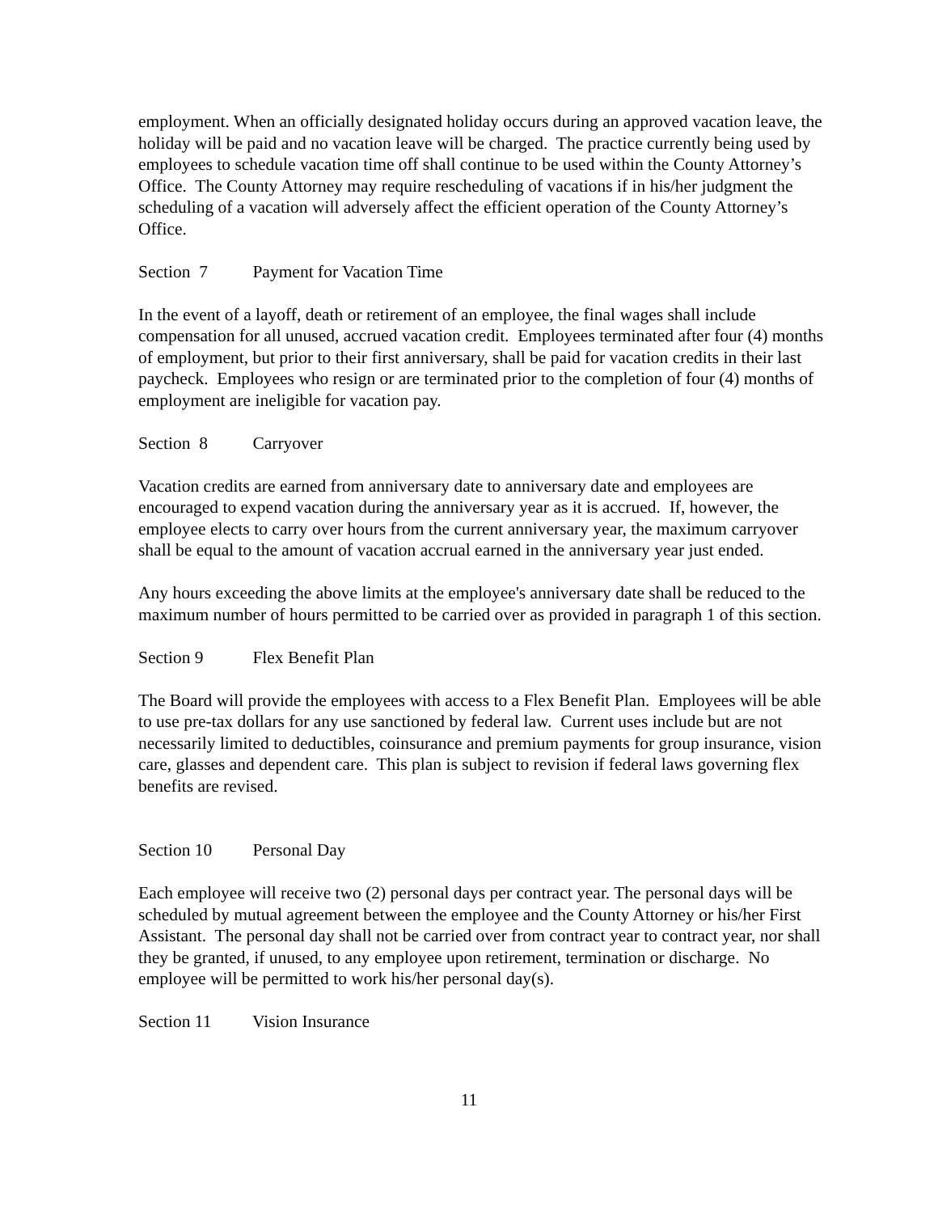employment. When an officially designated holiday occurs during an approved vacation leave, the holiday will be paid and no vacation leave will be charged. The practice currently being used by employees to schedule vacation time off shall continue to be used within the County Attorney’s Office. The County Attorney may require rescheduling of vacations if in his/her judgment the scheduling of a vacation will adversely affect the efficient operation of the County Attorney’s Office.
Section 7 Payment for Vacation Time
In the event of a layoff, death or retirement of an employee, the final wages shall include compensation for all unused, accrued vacation credit. Employees terminated after four (4) months of employment, but prior to their first anniversary, shall be paid for vacation credits in their last paycheck. Employees who resign or are terminated prior to the completion of four (4) months of employment are ineligible for vacation pay.
Section 8 Carryover
Vacation credits are earned from anniversary date to anniversary date and employees are encouraged to expend vacation during the anniversary year as it is accrued. If, however, the employee elects to carry over hours from the current anniversary year, the maximum carryover shall be equal to the amount of vacation accrual earned in the anniversary year just ended.
Any hours exceeding the above limits at the employee's anniversary date shall be reduced to the maximum number of hours permitted to be carried over as provided in paragraph 1 of this section.
Section 9 Flex Benefit Plan
The Board will provide the employees with access to a Flex Benefit Plan. Employees will be able to use pre-tax dollars for any use sanctioned by federal law. Current uses include but are not necessarily limited to deductibles, coinsurance and premium payments for group insurance, vision care, glasses and dependent care. This plan is subject to revision if federal laws governing flex benefits are revised.
Section 10 Personal Day
Each employee will receive two (2) personal days per contract year. The personal days will be scheduled by mutual agreement between the employee and the County Attorney or his/her First Assistant. The personal day shall not be carried over from contract year to contract year, nor shall they be granted, if unused, to any employee upon retirement, termination or discharge. No employee will be permitted to work his/her personal day(s).
Section 11 Vision Insurance
11